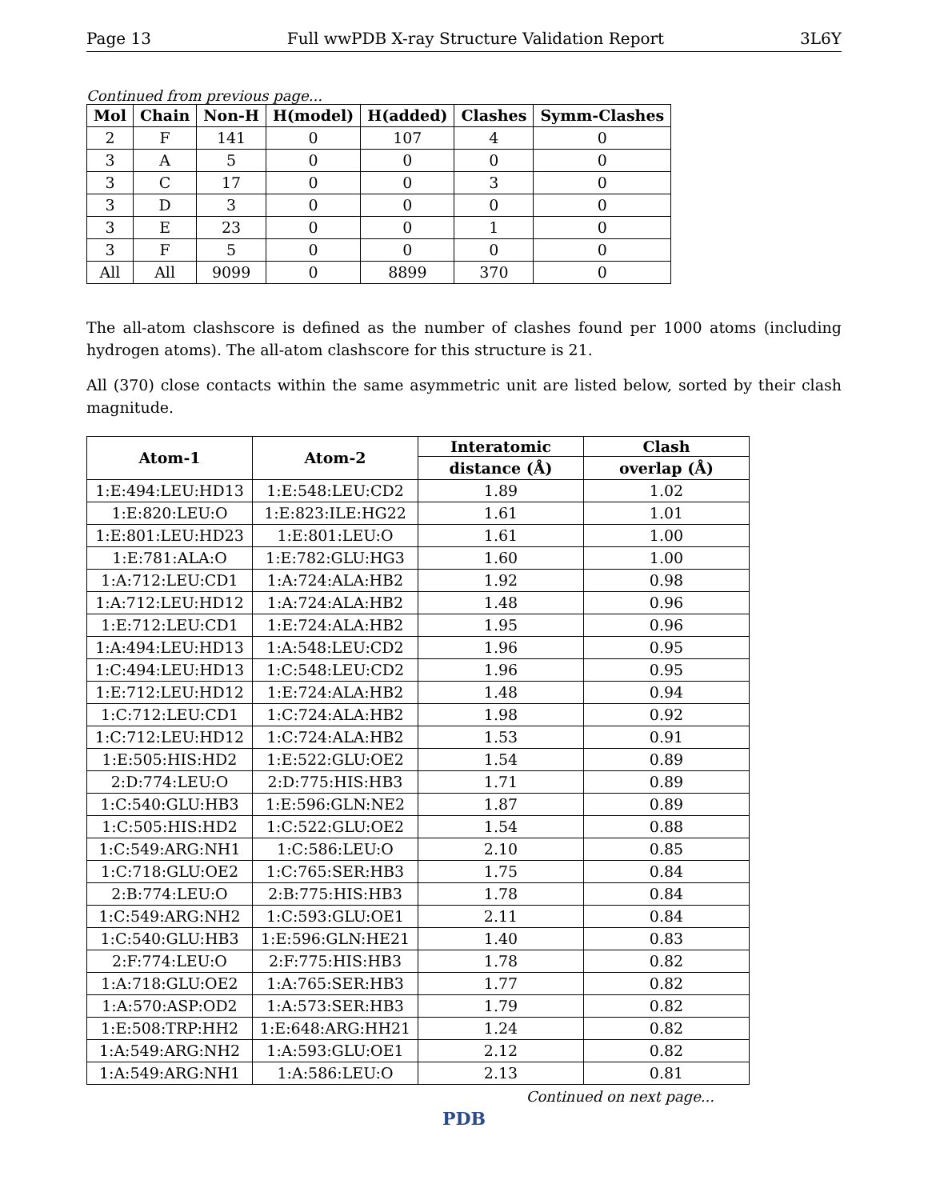Page 13 Full wwPDB X-ray Structure Validation Report 3L6Y
Continued from previous page...
| Mol | Chain | Non-H | H(model) | H(added) | Clashes | Symm-Clashes |
| --- | --- | --- | --- | --- | --- | --- |
| 2 | F | 141 | 0 | 107 | 4 | 0 |
| 3 | A | 5 | 0 | 0 | 0 | 0 |
| 3 | C | 17 | 0 | 0 | 3 | 0 |
| 3 | D | 3 | 0 | 0 | 0 | 0 |
| 3 | E | 23 | 0 | 0 | 1 | 0 |
| 3 | F | 5 | 0 | 0 | 0 | 0 |
| All | All | 9099 | 0 | 8899 | 370 | 0 |
The all-atom clashscore is defined as the number of clashes found per 1000 atoms (including hydrogen atoms). The all-atom clashscore for this structure is 21.
All (370) close contacts within the same asymmetric unit are listed below, sorted by their clash magnitude.
| Atom-1 | Atom-2 | Interatomic | Clash |
| --- | --- | --- | --- |
| | | distance (Å) | overlap (Å) |
| 1:E:494:LEU:HD13 | 1:E:548:LEU:CD2 | 1.89 | 1.02 |
| 1:E:820:LEU:O | 1:E:823:ILE:HG22 | 1.61 | 1.01 |
| 1:E:801:LEU:HD23 | 1:E:801:LEU:O | 1.61 | 1.00 |
| 1:E:781:ALA:O | 1:E:782:GLU:HG3 | 1.60 | 1.00 |
| 1:A:712:LEU:CD1 | 1:A:724:ALA:HB2 | 1.92 | 0.98 |
| 1:A:712:LEU:HD12 | 1:A:724:ALA:HB2 | 1.48 | 0.96 |
| 1:E:712:LEU:CD1 | 1:E:724:ALA:HB2 | 1.95 | 0.96 |
| 1:A:494:LEU:HD13 | 1:A:548:LEU:CD2 | 1.96 | 0.95 |
| 1:C:494:LEU:HD13 | 1:C:548:LEU:CD2 | 1.96 | 0.95 |
| 1:E:712:LEU:HD12 | 1:E:724:ALA:HB2 | 1.48 | 0.94 |
| 1:C:712:LEU:CD1 | 1:C:724:ALA:HB2 | 1.98 | 0.92 |
| 1:C:712:LEU:HD12 | 1:C:724:ALA:HB2 | 1.53 | 0.91 |
| 1:E:505:HIS:HD2 | 1:E:522:GLU:OE2 | 1.54 | 0.89 |
| 2:D:774:LEU:O | 2:D:775:HIS:HB3 | 1.71 | 0.89 |
| 1:C:540:GLU:HB3 | 1:E:596:GLN:NE2 | 1.87 | 0.89 |
| 1:C:505:HIS:HD2 | 1:C:522:GLU:OE2 | 1.54 | 0.88 |
| 1:C:549:ARG:NH1 | 1:C:586:LEU:O | 2.10 | 0.85 |
| 1:C:718:GLU:OE2 | 1:C:765:SER:HB3 | 1.75 | 0.84 |
| 2:B:774:LEU:O | 2:B:775:HIS:HB3 | 1.78 | 0.84 |
| 1:C:549:ARG:NH2 | 1:C:593:GLU:OE1 | 2.11 | 0.84 |
| 1:C:540:GLU:HB3 | 1:E:596:GLN:HE21 | 1.40 | 0.83 |
| 2:F:774:LEU:O | 2:F:775:HIS:HB3 | 1.78 | 0.82 |
| 1:A:718:GLU:OE2 | 1:A:765:SER:HB3 | 1.77 | 0.82 |
| 1:A:570:ASP:OD2 | 1:A:573:SER:HB3 | 1.79 | 0.82 |
| 1:E:508:TRP:HH2 | 1:E:648:ARG:HH21 | 1.24 | 0.82 |
| 1:A:549:ARG:NH2 | 1:A:593:GLU:OE1 | 2.12 | 0.82 |
| 1:A:549:ARG:NH1 | 1:A:586:LEU:O | 2.13 | 0.81 |
Continued on next page...
PDB